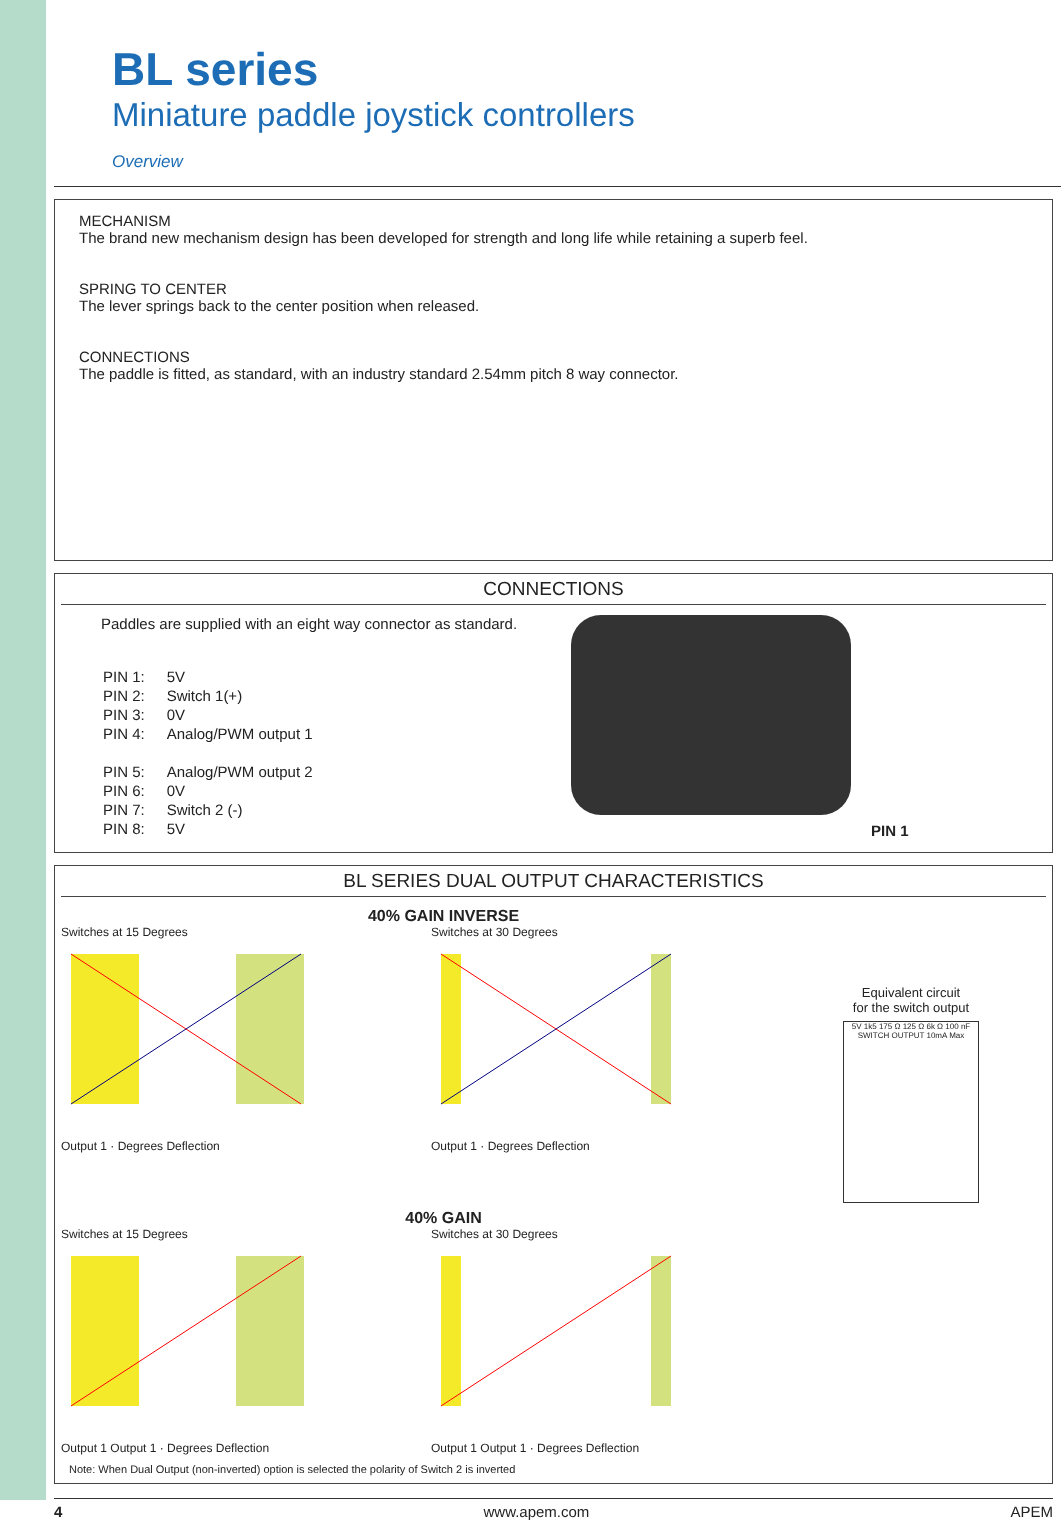BL series
Miniature paddle joystick controllers
Overview
MECHANISM
The brand new mechanism design has been developed for strength and long life while retaining a superb feel.
SPRING TO CENTER
The lever springs back to the center position when released.
CONNECTIONS
The paddle is fitted, as standard, with an industry standard 2.54mm pitch 8 way connector.
CONNECTIONS
Paddles are supplied with an eight way connector as standard.
| PIN 1: | 5V |
| PIN 2: | Switch 1(+) |
| PIN 3: | 0V |
| PIN 4: | Analog/PWM output 1 |
| PIN 5: | Analog/PWM output 2 |
| PIN 6: | 0V |
| PIN 7: | Switch 2 (-) |
| PIN 8: | 5V |
PIN 1
BL SERIES DUAL OUTPUT CHARACTERISTICS
40% GAIN INVERSE
Switches at 15 Degrees
Output 1 · Degrees Deflection
Switches at 30 Degrees
Output 1 · Degrees Deflection
Equivalent circuit
for the switch output
5V 1k5 175 Ω 125 Ω 6k Ω 100 nF SWITCH OUTPUT 10mA Max
40% GAIN
Switches at 15 Degrees
Output 1 Output 1 · Degrees Deflection
Switches at 30 Degrees
Output 1 Output 1 · Degrees Deflection
Note: When Dual Output (non-inverted) option is selected the polarity of Switch 2 is inverted
4 www.apem.com APEM